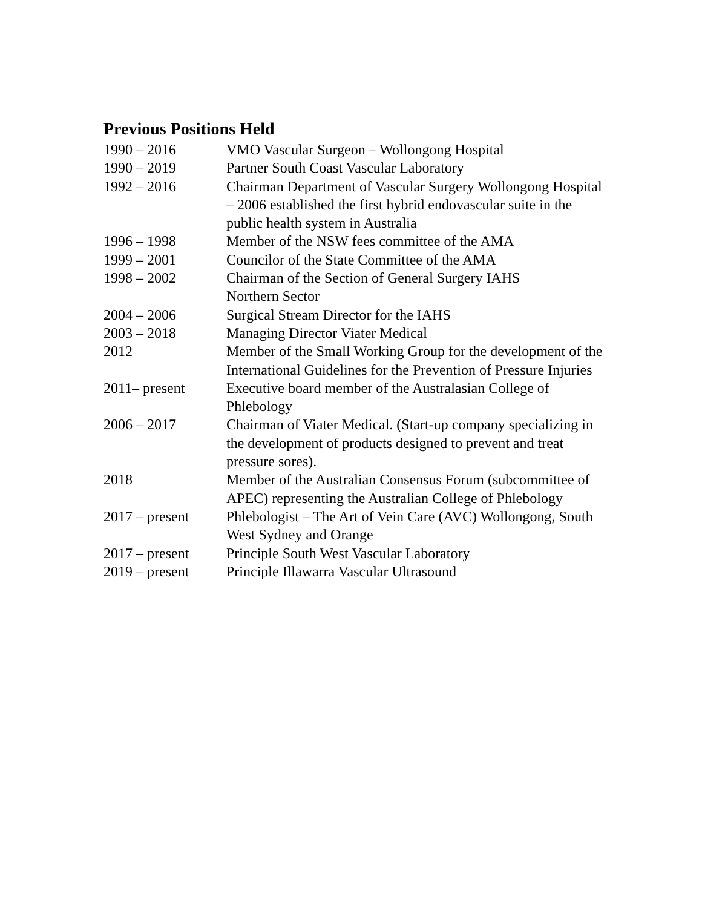Previous Positions Held
| 1990 – 2016 | VMO Vascular Surgeon – Wollongong Hospital |
| 1990 – 2019 | Partner South Coast Vascular Laboratory |
| 1992 – 2016 | Chairman Department of Vascular Surgery Wollongong Hospital – 2006 established the first hybrid endovascular suite in the public health system in Australia |
| 1996 – 1998 | Member of the NSW fees committee of the AMA |
| 1999 – 2001 | Councilor of the State Committee of the AMA |
| 1998 – 2002 | Chairman of the Section of General Surgery IAHS Northern Sector |
| 2004 – 2006 | Surgical Stream Director for the IAHS |
| 2003 – 2018 | Managing Director Viater Medical |
| 2012 | Member of the Small Working Group for the development of the International Guidelines for the Prevention of Pressure Injuries |
| 2011– present | Executive board member of the Australasian College of Phlebology |
| 2006 – 2017 | Chairman of Viater Medical. (Start-up company specializing in the development of products designed to prevent and treat pressure sores). |
| 2018 | Member of the Australian Consensus Forum (subcommittee of APEC) representing the Australian College of Phlebology |
| 2017 – present | Phlebologist – The Art of Vein Care (AVC) Wollongong, South West Sydney and Orange |
| 2017 – present | Principle South West Vascular Laboratory |
| 2019 – present | Principle Illawarra Vascular Ultrasound |